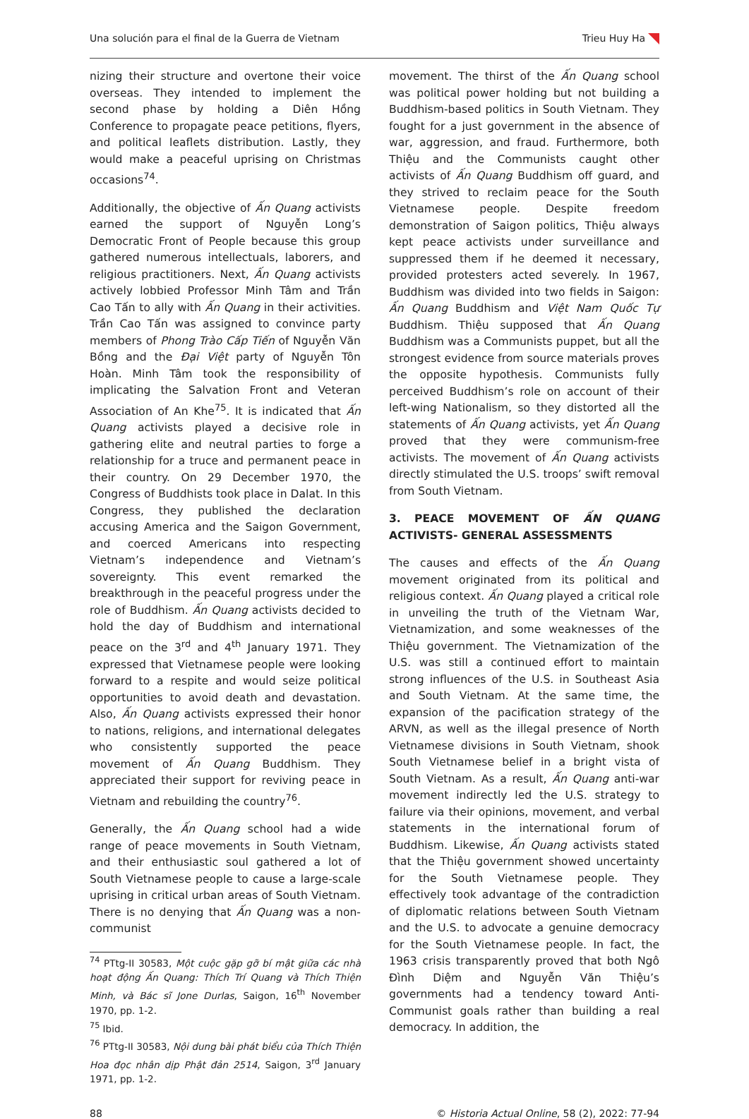Una solución para el final de la Guerra de Vietnam Trieu Huy Ha
nizing their structure and overtone their voice overseas. They intended to implement the second phase by holding a Diên Hồng Conference to propagate peace petitions, flyers, and political leaflets distribution. Lastly, they would make a peaceful uprising on Christmas occasions<sup>74</sup>.
Additionally, the objective of Ấn Quang activists earned the support of Nguyễn Long’s Democratic Front of People because this group gathered numerous intellectuals, laborers, and religious practitioners. Next, Ấn Quang activists actively lobbied Professor Minh Tâm and Trần Cao Tấn to ally with Ấn Quang in their activities. Trần Cao Tấn was assigned to convince party members of Phong Trào Cấp Tiến of Nguyễn Văn Bồng and the Đại Việt party of Nguyễn Tôn Hoàn. Minh Tâm took the responsibility of implicating the Salvation Front and Veteran Association of An Khe<sup>75</sup>. It is indicated that Ấn Quang activists played a decisive role in gathering elite and neutral parties to forge a relationship for a truce and permanent peace in their country. On 29 December 1970, the Congress of Buddhists took place in Dalat. In this Congress, they published the declaration accusing America and the Saigon Government, and coerced Americans into respecting Vietnam’s independence and Vietnam’s sovereignty. This event remarked the breakthrough in the peaceful progress under the role of Buddhism. Ấn Quang activists decided to hold the day of Buddhism and international peace on the 3<sup>rd</sup> and 4<sup>th</sup> January 1971. They expressed that Vietnamese people were looking forward to a respite and would seize political opportunities to avoid death and devastation. Also, Ấn Quang activists expressed their honor to nations, religions, and international delegates who consistently supported the peace movement of Ấn Quang Buddhism. They appreciated their support for reviving peace in Vietnam and rebuilding the country<sup>76</sup>.
Generally, the Ấn Quang school had a wide range of peace movements in South Vietnam, and their enthusiastic soul gathered a lot of South Vietnamese people to cause a large-scale uprising in critical urban areas of South Vietnam. There is no denying that Ấn Quang was a non-communist
<sup>74</sup> PTtg-II 30583, Một cuộc gặp gỡ bí mật giữa các nhà hoạt động Ấn Quang: Thích Trí Quang và Thích Thiện Minh, và Bác sĩ Jone Durlas, Saigon, 16<sup>th</sup> November 1970, pp. 1-2.
<sup>75</sup> Ibid.
<sup>76</sup> PTtg-II 30583, Nội dung bài phát biểu của Thích Thiện Hoa đọc nhân dịp Phật đản 2514, Saigon, 3<sup>rd</sup> January 1971, pp. 1-2.
movement. The thirst of the Ấn Quang school was political power holding but not building a Buddhism-based politics in South Vietnam. They fought for a just government in the absence of war, aggression, and fraud. Furthermore, both Thiệu and the Communists caught other activists of Ấn Quang Buddhism off guard, and they strived to reclaim peace for the South Vietnamese people. Despite freedom demonstration of Saigon politics, Thiệu always kept peace activists under surveillance and suppressed them if he deemed it necessary, provided protesters acted severely. In 1967, Buddhism was divided into two fields in Saigon: Ấn Quang Buddhism and Việt Nam Quốc Tự Buddhism. Thiệu supposed that Ấn Quang Buddhism was a Communists puppet, but all the strongest evidence from source materials proves the opposite hypothesis. Communists fully perceived Buddhism’s role on account of their left-wing Nationalism, so they distorted all the statements of Ấn Quang activists, yet Ấn Quang proved that they were communism-free activists. The movement of Ấn Quang activists directly stimulated the U.S. troops’ swift removal from South Vietnam.
3. PEACE MOVEMENT OF ẤN QUANG ACTIVISTS- GENERAL ASSESSMENTS
The causes and effects of the Ấn Quang movement originated from its political and religious context. Ấn Quang played a critical role in unveiling the truth of the Vietnam War, Vietnamization, and some weaknesses of the Thiệu government. The Vietnamization of the U.S. was still a continued effort to maintain strong influences of the U.S. in Southeast Asia and South Vietnam. At the same time, the expansion of the pacification strategy of the ARVN, as well as the illegal presence of North Vietnamese divisions in South Vietnam, shook South Vietnamese belief in a bright vista of South Vietnam. As a result, Ấn Quang anti-war movement indirectly led the U.S. strategy to failure via their opinions, movement, and verbal statements in the international forum of Buddhism. Likewise, Ấn Quang activists stated that the Thiệu government showed uncertainty for the South Vietnamese people. They effectively took advantage of the contradiction of diplomatic relations between South Vietnam and the U.S. to advocate a genuine democracy for the South Vietnamese people. In fact, the 1963 crisis transparently proved that both Ngô Đình Diệm and Nguyễn Văn Thiệu’s governments had a tendency toward Anti-Communist goals rather than building a real democracy. In addition, the
88 © Historia Actual Online, 58 (2), 2022: 77-94